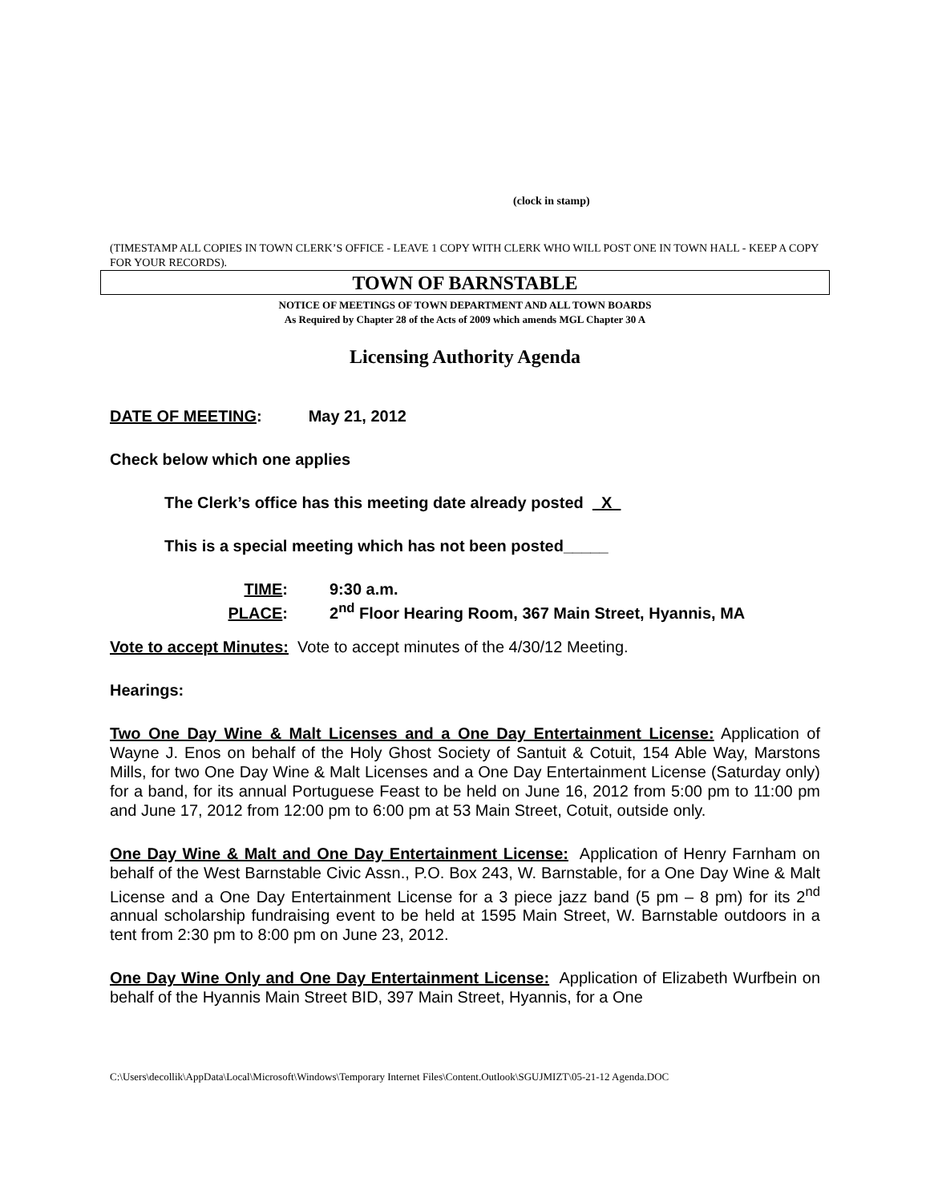(clock in stamp)
(TIMESTAMP ALL COPIES IN TOWN CLERK’S OFFICE - LEAVE 1 COPY WITH CLERK WHO WILL POST ONE IN TOWN HALL - KEEP A COPY FOR YOUR RECORDS).
TOWN OF BARNSTABLE
NOTICE OF MEETINGS OF TOWN DEPARTMENT AND ALL TOWN BOARDS
As Required by Chapter 28 of the Acts of 2009 which amends MGL Chapter 30 A
Licensing Authority Agenda
DATE OF MEETING: May 21, 2012
Check below which one applies
The Clerk’s office has this meeting date already posted X
This is a special meeting which has not been posted_____
TIME: 9:30 a.m.
PLACE: 2<sup>nd</sup> Floor Hearing Room, 367 Main Street, Hyannis, MA
Vote to accept Minutes: Vote to accept minutes of the 4/30/12 Meeting.
Hearings:
Two One Day Wine & Malt Licenses and a One Day Entertainment License: Application of Wayne J. Enos on behalf of the Holy Ghost Society of Santuit & Cotuit, 154 Able Way, Marstons Mills, for two One Day Wine & Malt Licenses and a One Day Entertainment License (Saturday only) for a band, for its annual Portuguese Feast to be held on June 16, 2012 from 5:00 pm to 11:00 pm and June 17, 2012 from 12:00 pm to 6:00 pm at 53 Main Street, Cotuit, outside only.
One Day Wine & Malt and One Day Entertainment License: Application of Henry Farnham on behalf of the West Barnstable Civic Assn., P.O. Box 243, W. Barnstable, for a One Day Wine & Malt License and a One Day Entertainment License for a 3 piece jazz band (5 pm – 8 pm) for its 2<sup>nd</sup> annual scholarship fundraising event to be held at 1595 Main Street, W. Barnstable outdoors in a tent from 2:30 pm to 8:00 pm on June 23, 2012.
One Day Wine Only and One Day Entertainment License: Application of Elizabeth Wurfbein on behalf of the Hyannis Main Street BID, 397 Main Street, Hyannis, for a One
C:\Users\decollik\AppData\Local\Microsoft\Windows\Temporary Internet Files\Content.Outlook\SGUJMIZT\05-21-12 Agenda.DOC